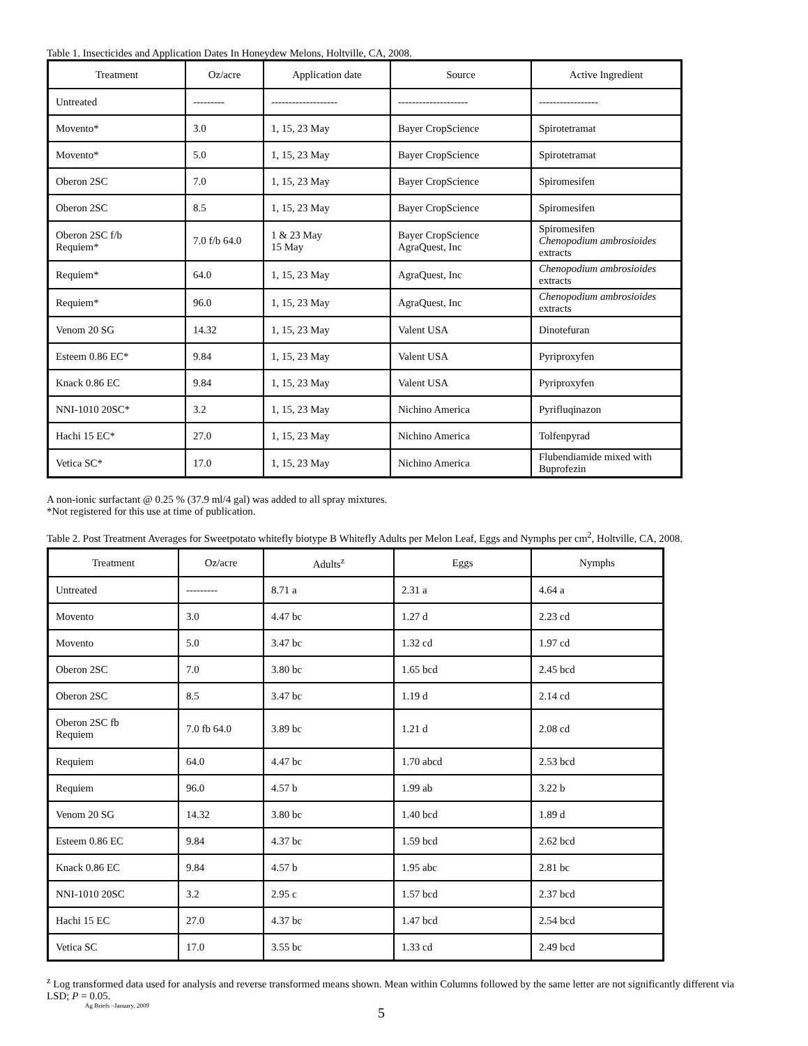Table 1. Insecticides and Application Dates In Honeydew Melons, Holtville, CA, 2008.
| Treatment | Oz/acre | Application date | Source | Active Ingredient |
| --- | --- | --- | --- | --- |
| Untreated | --------- | ------------------- | -------------------- | ----------------- |
| Movento* | 3.0 | 1, 15, 23 May | Bayer CropScience | Spirotetramat |
| Movento* | 5.0 | 1, 15, 23 May | Bayer CropScience | Spirotetramat |
| Oberon 2SC | 7.0 | 1, 15, 23 May | Bayer CropScience | Spiromesifen |
| Oberon 2SC | 8.5 | 1, 15, 23 May | Bayer CropScience | Spiromesifen |
| Oberon 2SC f/b Requiem* | 7.0 f/b 64.0 | 1 & 23 May 15 May | Bayer CropScience AgraQuest, Inc | Spiromesifen Chenopodium ambrosioides extracts |
| Requiem* | 64.0 | 1, 15, 23 May | AgraQuest, Inc | Chenopodium ambrosioides extracts |
| Requiem* | 96.0 | 1, 15, 23 May | AgraQuest, Inc | Chenopodium ambrosioides extracts |
| Venom 20 SG | 14.32 | 1, 15, 23 May | Valent USA | Dinotefuran |
| Esteem 0.86 EC* | 9.84 | 1, 15, 23 May | Valent USA | Pyriproxyfen |
| Knack 0.86 EC | 9.84 | 1, 15, 23 May | Valent USA | Pyriproxyfen |
| NNI-1010 20SC* | 3.2 | 1, 15, 23 May | Nichino America | Pyrifluqinazon |
| Hachi 15 EC* | 27.0 | 1, 15, 23 May | Nichino America | Tolfenpyrad |
| Vetica SC* | 17.0 | 1, 15, 23 May | Nichino America | Flubendiamide mixed with Buprofezin |
A non-ionic surfactant @ 0.25 % (37.9 ml/4 gal) was added to all spray mixtures.
*Not registered for this use at time of publication.
Table 2. Post Treatment Averages for Sweetpotato whitefly biotype B Whitefly Adults per Melon Leaf, Eggs and Nymphs per cm<sup>2</sup>, Holtville, CA, 2008.
| Treatment | Oz/acre | Adults<sup>z</sup> | Eggs | Nymphs |
| --- | --- | --- | --- | --- |
| Untreated | --------- | 8.71 a | 2.31 a | 4.64 a |
| Movento | 3.0 | 4.47 bc | 1.27 d | 2.23 cd |
| Movento | 5.0 | 3.47 bc | 1.32 cd | 1.97 cd |
| Oberon 2SC | 7.0 | 3.80 bc | 1.65 bcd | 2.45 bcd |
| Oberon 2SC | 8.5 | 3.47 bc | 1.19 d | 2.14 cd |
| Oberon 2SC fb Requiem | 7.0 fb 64.0 | 3.89 bc | 1.21 d | 2.08 cd |
| Requiem | 64.0 | 4.47 bc | 1.70 abcd | 2.53 bcd |
| Requiem | 96.0 | 4.57 b | 1.99 ab | 3.22 b |
| Venom 20 SG | 14.32 | 3.80 bc | 1.40 bcd | 1.89 d |
| Esteem 0.86 EC | 9.84 | 4.37 bc | 1.59 bcd | 2.62 bcd |
| Knack 0.86 EC | 9.84 | 4.57 b | 1.95 abc | 2.81 bc |
| NNI-1010 20SC | 3.2 | 2.95 c | 1.57 bcd | 2.37 bcd |
| Hachi 15 EC | 27.0 | 4.37 bc | 1.47 bcd | 2.54 bcd |
| Vetica SC | 17.0 | 3.55 bc | 1.33 cd | 2.49 bcd |
<sup>z</sup> Log transformed data used for analysis and reverse transformed means shown. Mean within Columns followed by the same letter are not significantly different via LSD; P = 0.05.
Ag Briefs –January, 2009
5